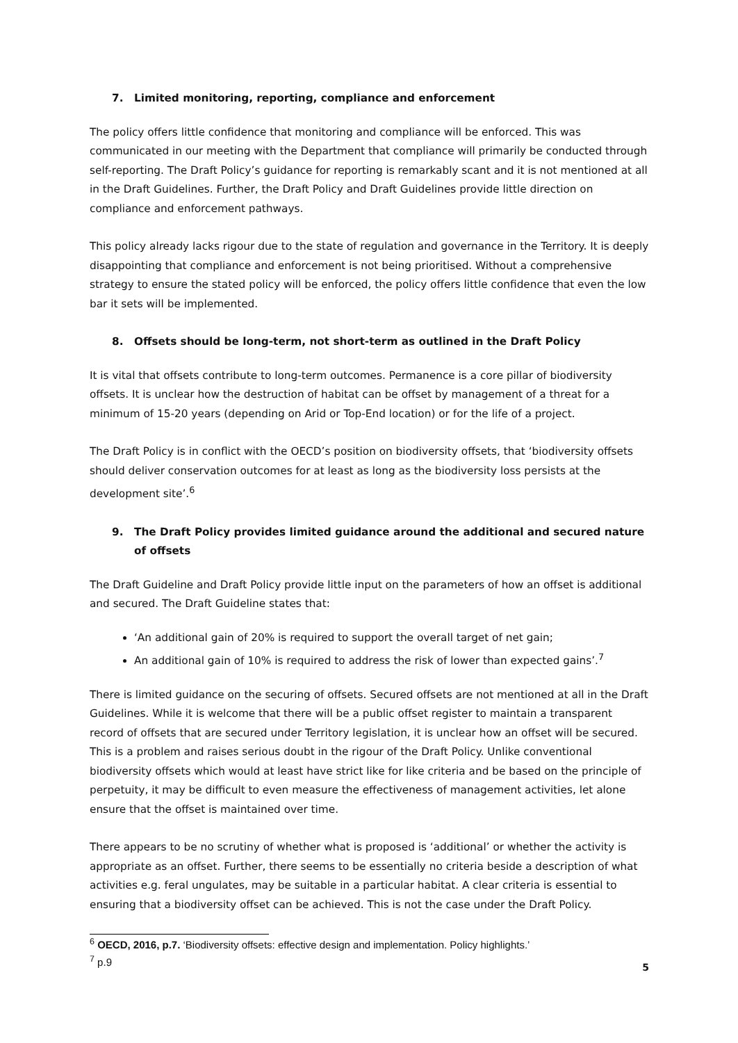7. Limited monitoring, reporting, compliance and enforcement
The policy offers little confidence that monitoring and compliance will be enforced. This was communicated in our meeting with the Department that compliance will primarily be conducted through self-reporting. The Draft Policy’s guidance for reporting is remarkably scant and it is not mentioned at all in the Draft Guidelines. Further, the Draft Policy and Draft Guidelines provide little direction on compliance and enforcement pathways.
This policy already lacks rigour due to the state of regulation and governance in the Territory. It is deeply disappointing that compliance and enforcement is not being prioritised. Without a comprehensive strategy to ensure the stated policy will be enforced, the policy offers little confidence that even the low bar it sets will be implemented.
8. Offsets should be long-term, not short-term as outlined in the Draft Policy
It is vital that offsets contribute to long-term outcomes. Permanence is a core pillar of biodiversity offsets. It is unclear how the destruction of habitat can be offset by management of a threat for a minimum of 15-20 years (depending on Arid or Top-End location) or for the life of a project.
The Draft Policy is in conflict with the OECD’s position on biodiversity offsets, that ‘biodiversity offsets should deliver conservation outcomes for at least as long as the biodiversity loss persists at the development site’.<sup>6</sup>
9. The Draft Policy provides limited guidance around the additional and secured nature of offsets
The Draft Guideline and Draft Policy provide little input on the parameters of how an offset is additional and secured. The Draft Guideline states that:
‘An additional gain of 20% is required to support the overall target of net gain;
An additional gain of 10% is required to address the risk of lower than expected gains’.<sup>7</sup>
There is limited guidance on the securing of offsets. Secured offsets are not mentioned at all in the Draft Guidelines. While it is welcome that there will be a public offset register to maintain a transparent record of offsets that are secured under Territory legislation, it is unclear how an offset will be secured. This is a problem and raises serious doubt in the rigour of the Draft Policy. Unlike conventional biodiversity offsets which would at least have strict like for like criteria and be based on the principle of perpetuity, it may be difficult to even measure the effectiveness of management activities, let alone ensure that the offset is maintained over time.
There appears to be no scrutiny of whether what is proposed is ‘additional’ or whether the activity is appropriate as an offset. Further, there seems to be essentially no criteria beside a description of what activities e.g. feral ungulates, may be suitable in a particular habitat. A clear criteria is essential to ensuring that a biodiversity offset can be achieved. This is not the case under the Draft Policy.
<sup>6</sup> OECD, 2016, p.7. ‘Biodiversity offsets: effective design and implementation. Policy highlights.’
<sup>7</sup> p.9
5